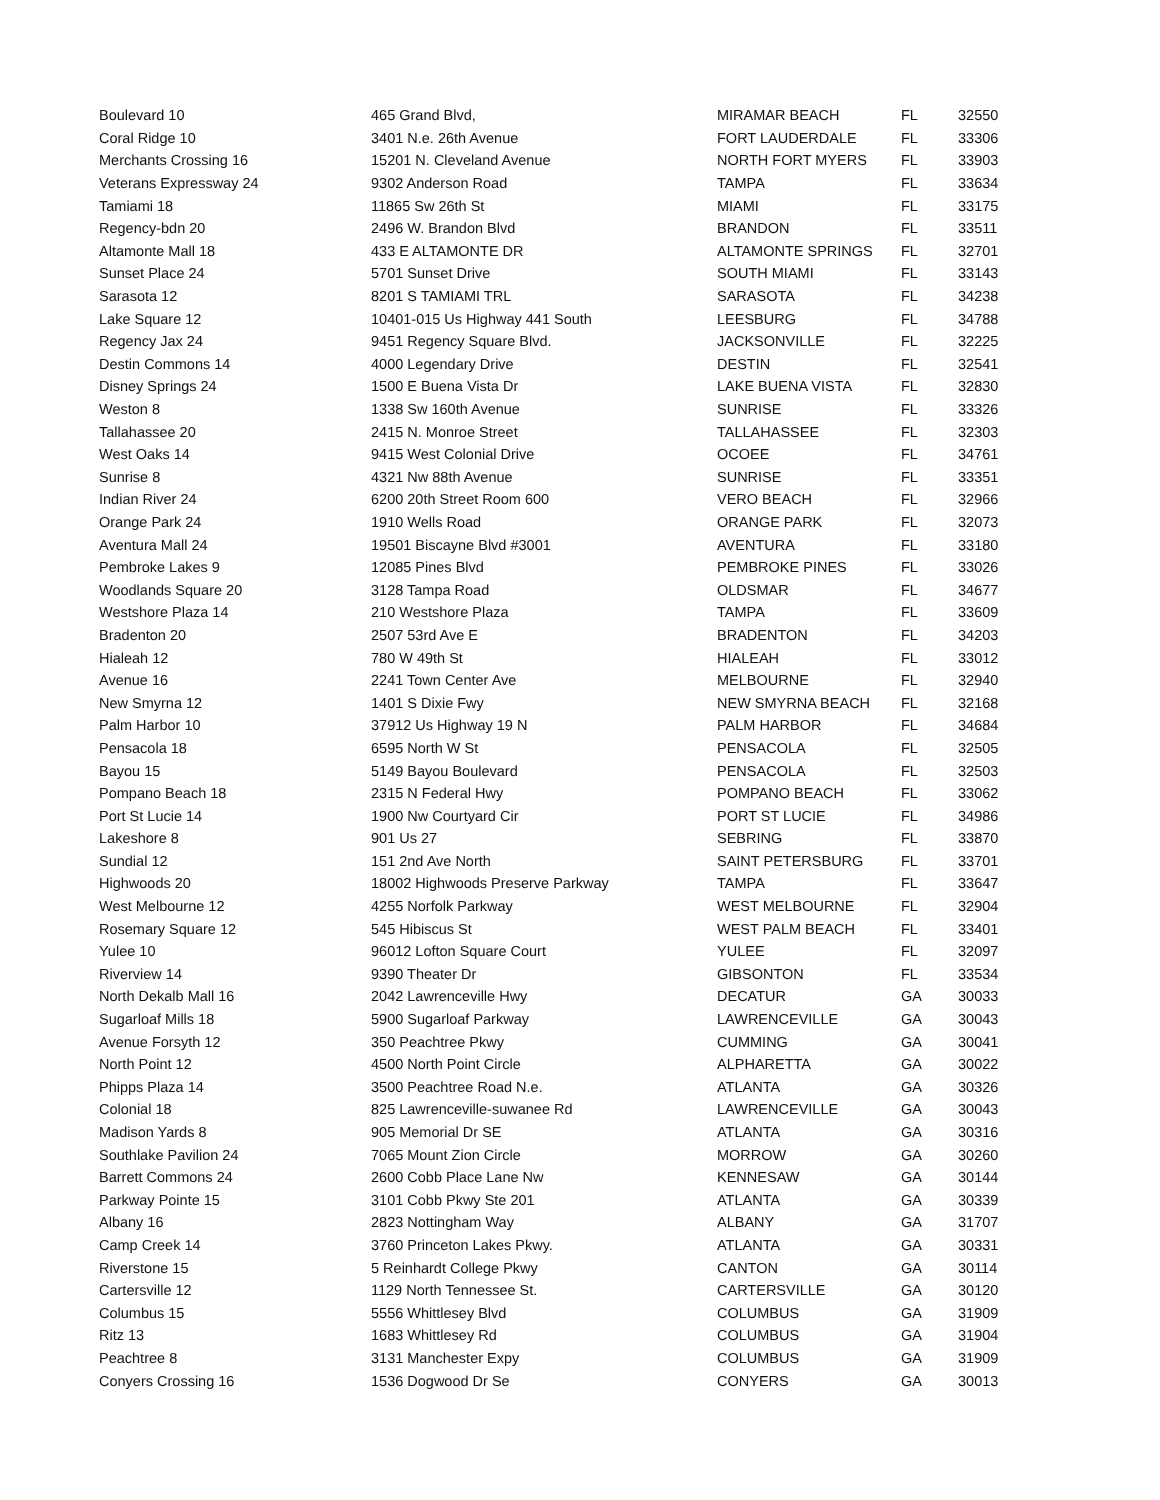| Boulevard 10 | 465 Grand Blvd, | MIRAMAR BEACH | FL | 32550 |
| Coral Ridge 10 | 3401 N.e. 26th Avenue | FORT LAUDERDALE | FL | 33306 |
| Merchants Crossing 16 | 15201 N. Cleveland Avenue | NORTH FORT MYERS | FL | 33903 |
| Veterans Expressway 24 | 9302 Anderson Road | TAMPA | FL | 33634 |
| Tamiami 18 | 11865 Sw 26th St | MIAMI | FL | 33175 |
| Regency-bdn 20 | 2496 W. Brandon Blvd | BRANDON | FL | 33511 |
| Altamonte Mall 18 | 433 E ALTAMONTE DR | ALTAMONTE SPRINGS | FL | 32701 |
| Sunset Place 24 | 5701 Sunset Drive | SOUTH MIAMI | FL | 33143 |
| Sarasota 12 | 8201 S TAMIAMI TRL | SARASOTA | FL | 34238 |
| Lake Square 12 | 10401-015 Us Highway 441 South | LEESBURG | FL | 34788 |
| Regency Jax 24 | 9451 Regency Square Blvd. | JACKSONVILLE | FL | 32225 |
| Destin Commons 14 | 4000 Legendary Drive | DESTIN | FL | 32541 |
| Disney Springs 24 | 1500 E Buena Vista Dr | LAKE BUENA VISTA | FL | 32830 |
| Weston 8 | 1338 Sw 160th Avenue | SUNRISE | FL | 33326 |
| Tallahassee 20 | 2415 N. Monroe Street | TALLAHASSEE | FL | 32303 |
| West Oaks 14 | 9415 West Colonial Drive | OCOEE | FL | 34761 |
| Sunrise 8 | 4321 Nw 88th Avenue | SUNRISE | FL | 33351 |
| Indian River 24 | 6200 20th Street Room 600 | VERO BEACH | FL | 32966 |
| Orange Park 24 | 1910 Wells Road | ORANGE PARK | FL | 32073 |
| Aventura Mall 24 | 19501 Biscayne Blvd #3001 | AVENTURA | FL | 33180 |
| Pembroke Lakes 9 | 12085 Pines Blvd | PEMBROKE PINES | FL | 33026 |
| Woodlands Square 20 | 3128 Tampa Road | OLDSMAR | FL | 34677 |
| Westshore Plaza 14 | 210 Westshore Plaza | TAMPA | FL | 33609 |
| Bradenton 20 | 2507 53rd Ave E | BRADENTON | FL | 34203 |
| Hialeah 12 | 780 W 49th St | HIALEAH | FL | 33012 |
| Avenue 16 | 2241 Town Center Ave | MELBOURNE | FL | 32940 |
| New Smyrna 12 | 1401 S Dixie Fwy | NEW SMYRNA BEACH | FL | 32168 |
| Palm Harbor 10 | 37912 Us Highway 19 N | PALM HARBOR | FL | 34684 |
| Pensacola 18 | 6595 North W St | PENSACOLA | FL | 32505 |
| Bayou 15 | 5149 Bayou Boulevard | PENSACOLA | FL | 32503 |
| Pompano Beach 18 | 2315 N Federal Hwy | POMPANO BEACH | FL | 33062 |
| Port St Lucie 14 | 1900 Nw Courtyard Cir | PORT ST LUCIE | FL | 34986 |
| Lakeshore 8 | 901 Us 27 | SEBRING | FL | 33870 |
| Sundial 12 | 151 2nd Ave North | SAINT PETERSBURG | FL | 33701 |
| Highwoods 20 | 18002 Highwoods Preserve Parkway | TAMPA | FL | 33647 |
| West Melbourne 12 | 4255 Norfolk Parkway | WEST MELBOURNE | FL | 32904 |
| Rosemary Square 12 | 545 Hibiscus St | WEST PALM BEACH | FL | 33401 |
| Yulee 10 | 96012 Lofton Square Court | YULEE | FL | 32097 |
| Riverview 14 | 9390 Theater Dr | GIBSONTON | FL | 33534 |
| North Dekalb Mall 16 | 2042 Lawrenceville Hwy | DECATUR | GA | 30033 |
| Sugarloaf Mills 18 | 5900 Sugarloaf Parkway | LAWRENCEVILLE | GA | 30043 |
| Avenue Forsyth 12 | 350 Peachtree Pkwy | CUMMING | GA | 30041 |
| North Point 12 | 4500 North Point Circle | ALPHARETTA | GA | 30022 |
| Phipps Plaza 14 | 3500 Peachtree Road N.e. | ATLANTA | GA | 30326 |
| Colonial 18 | 825 Lawrenceville-suwanee Rd | LAWRENCEVILLE | GA | 30043 |
| Madison Yards 8 | 905 Memorial Dr SE | ATLANTA | GA | 30316 |
| Southlake Pavilion 24 | 7065 Mount Zion Circle | MORROW | GA | 30260 |
| Barrett Commons 24 | 2600 Cobb Place Lane Nw | KENNESAW | GA | 30144 |
| Parkway Pointe 15 | 3101 Cobb Pkwy Ste 201 | ATLANTA | GA | 30339 |
| Albany 16 | 2823 Nottingham Way | ALBANY | GA | 31707 |
| Camp Creek 14 | 3760 Princeton Lakes Pkwy. | ATLANTA | GA | 30331 |
| Riverstone 15 | 5 Reinhardt College Pkwy | CANTON | GA | 30114 |
| Cartersville 12 | 1129 North Tennessee St. | CARTERSVILLE | GA | 30120 |
| Columbus 15 | 5556 Whittlesey Blvd | COLUMBUS | GA | 31909 |
| Ritz 13 | 1683 Whittlesey Rd | COLUMBUS | GA | 31904 |
| Peachtree 8 | 3131 Manchester Expy | COLUMBUS | GA | 31909 |
| Conyers Crossing 16 | 1536 Dogwood Dr Se | CONYERS | GA | 30013 |